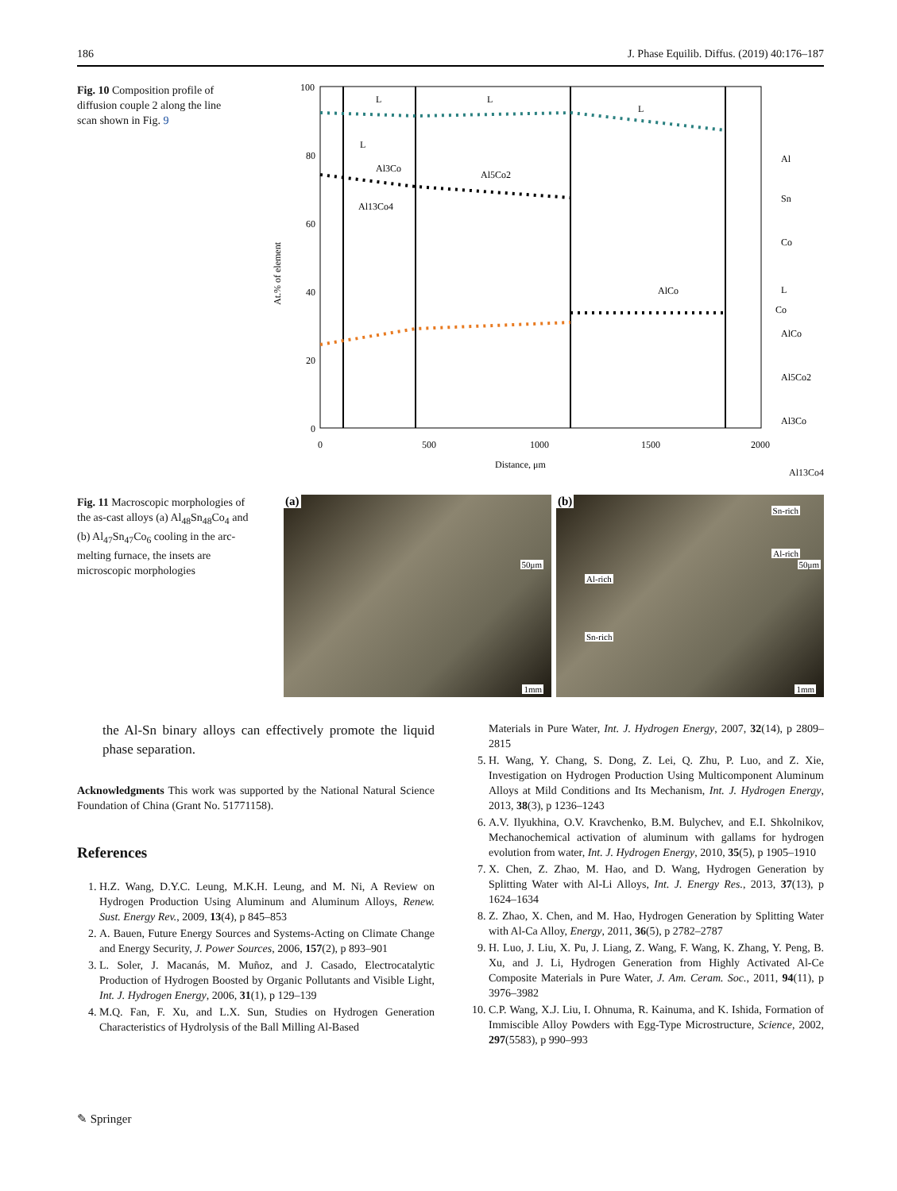186 J. Phase Equilib. Diffus. (2019) 40:176–187
Fig. 10 Composition profile of diffusion couple 2 along the line scan shown in Fig. 9
100
80
60
40
20
0
0
500
1000
1500
2000
Distance, μm
At.% of element
L
L
L
L
Al3Co
Al5Co2
Al13Co4
AlCo
Co
Al
Sn
Co
L
AlCo
Al5Co2
Al3Co
Al13Co4
Fig. 11 Macroscopic morphologies of the as-cast alloys (a) Al<sub>48</sub>Sn<sub>48</sub>Co<sub>4</sub> and (b) Al<sub>47</sub>Sn<sub>47</sub>Co<sub>6</sub> cooling in the arc-melting furnace, the insets are microscopic morphologies
(a)
50μm
1mm
(b)
Sn-rich
Al-rich
50μm
Al-rich
Sn-rich
1mm
the Al-Sn binary alloys can effectively promote the liquid phase separation.
Acknowledgments This work was supported by the National Natural Science Foundation of China (Grant No. 51771158).
References
1. H.Z. Wang, D.Y.C. Leung, M.K.H. Leung, and M. Ni, A Review on Hydrogen Production Using Aluminum and Aluminum Alloys, Renew. Sust. Energy Rev., 2009, 13(4), p 845–853
2. A. Bauen, Future Energy Sources and Systems-Acting on Climate Change and Energy Security, J. Power Sources, 2006, 157(2), p 893–901
3. L. Soler, J. Macanás, M. Muñoz, and J. Casado, Electrocatalytic Production of Hydrogen Boosted by Organic Pollutants and Visible Light, Int. J. Hydrogen Energy, 2006, 31(1), p 129–139
4. M.Q. Fan, F. Xu, and L.X. Sun, Studies on Hydrogen Generation Characteristics of Hydrolysis of the Ball Milling Al-Based
Materials in Pure Water, Int. J. Hydrogen Energy, 2007, 32(14), p 2809–2815
5. H. Wang, Y. Chang, S. Dong, Z. Lei, Q. Zhu, P. Luo, and Z. Xie, Investigation on Hydrogen Production Using Multicomponent Aluminum Alloys at Mild Conditions and Its Mechanism, Int. J. Hydrogen Energy, 2013, 38(3), p 1236–1243
6. A.V. Ilyukhina, O.V. Kravchenko, B.M. Bulychev, and E.I. Shkolnikov, Mechanochemical activation of aluminum with gallams for hydrogen evolution from water, Int. J. Hydrogen Energy, 2010, 35(5), p 1905–1910
7. X. Chen, Z. Zhao, M. Hao, and D. Wang, Hydrogen Generation by Splitting Water with Al-Li Alloys, Int. J. Energy Res., 2013, 37(13), p 1624–1634
8. Z. Zhao, X. Chen, and M. Hao, Hydrogen Generation by Splitting Water with Al-Ca Alloy, Energy, 2011, 36(5), p 2782–2787
9. H. Luo, J. Liu, X. Pu, J. Liang, Z. Wang, F. Wang, K. Zhang, Y. Peng, B. Xu, and J. Li, Hydrogen Generation from Highly Activated Al-Ce Composite Materials in Pure Water, J. Am. Ceram. Soc., 2011, 94(11), p 3976–3982
10. C.P. Wang, X.J. Liu, I. Ohnuma, R. Kainuma, and K. Ishida, Formation of Immiscible Alloy Powders with Egg-Type Microstructure, Science, 2002, 297(5583), p 990–993
✎ Springer